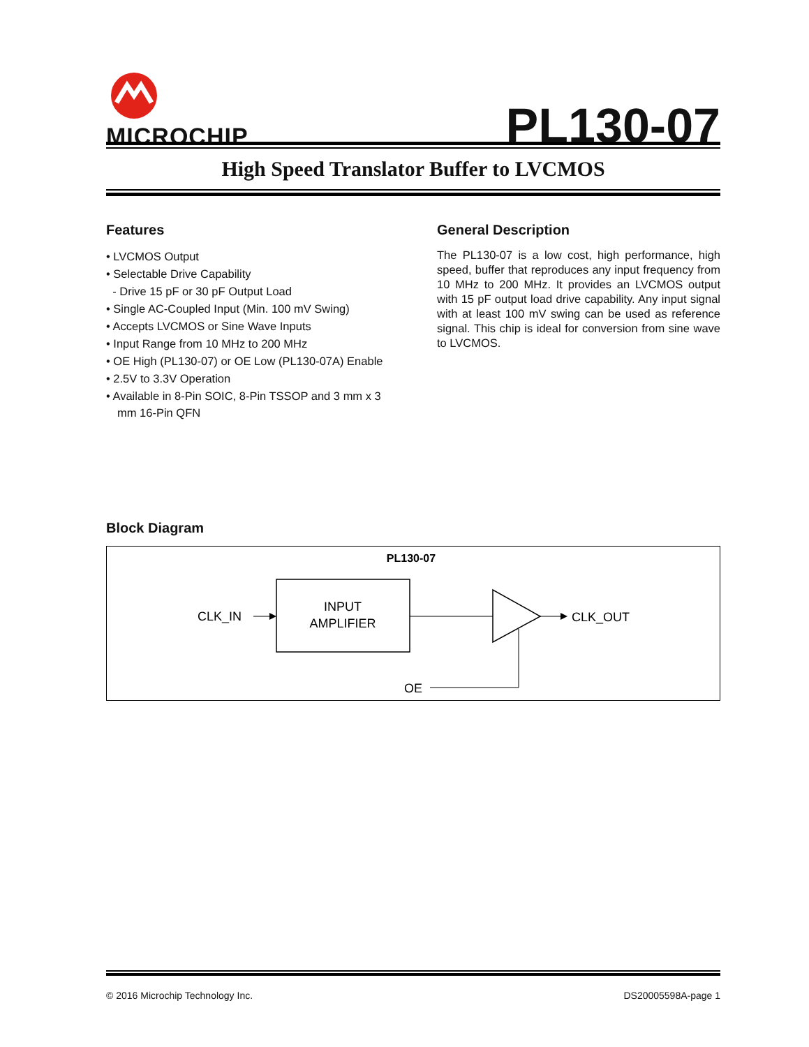MICROCHIP
PL130-07
High Speed Translator Buffer to LVCMOS
Features
• LVCMOS Output
• Selectable Drive Capability
- Drive 15 pF or 30 pF Output Load
• Single AC-Coupled Input (Min. 100 mV Swing)
• Accepts LVCMOS or Sine Wave Inputs
• Input Range from 10 MHz to 200 MHz
• OE High (PL130-07) or OE Low (PL130-07A) Enable
• 2.5V to 3.3V Operation
• Available in 8-Pin SOIC, 8-Pin TSSOP and 3 mm x 3 mm 16-Pin QFN
General Description
The PL130-07 is a low cost, high performance, high speed, buffer that reproduces any input frequency from 10 MHz to 200 MHz. It provides an LVCMOS output with 15 pF output load drive capability. Any input signal with at least 100 mV swing can be used as reference signal. This chip is ideal for conversion from sine wave to LVCMOS.
Block Diagram
PL130-07
INPUT
AMPLIFIER
CLK_IN
CLK_OUT
OE
© 2016 Microchip Technology Inc. DS20005598A-page 1